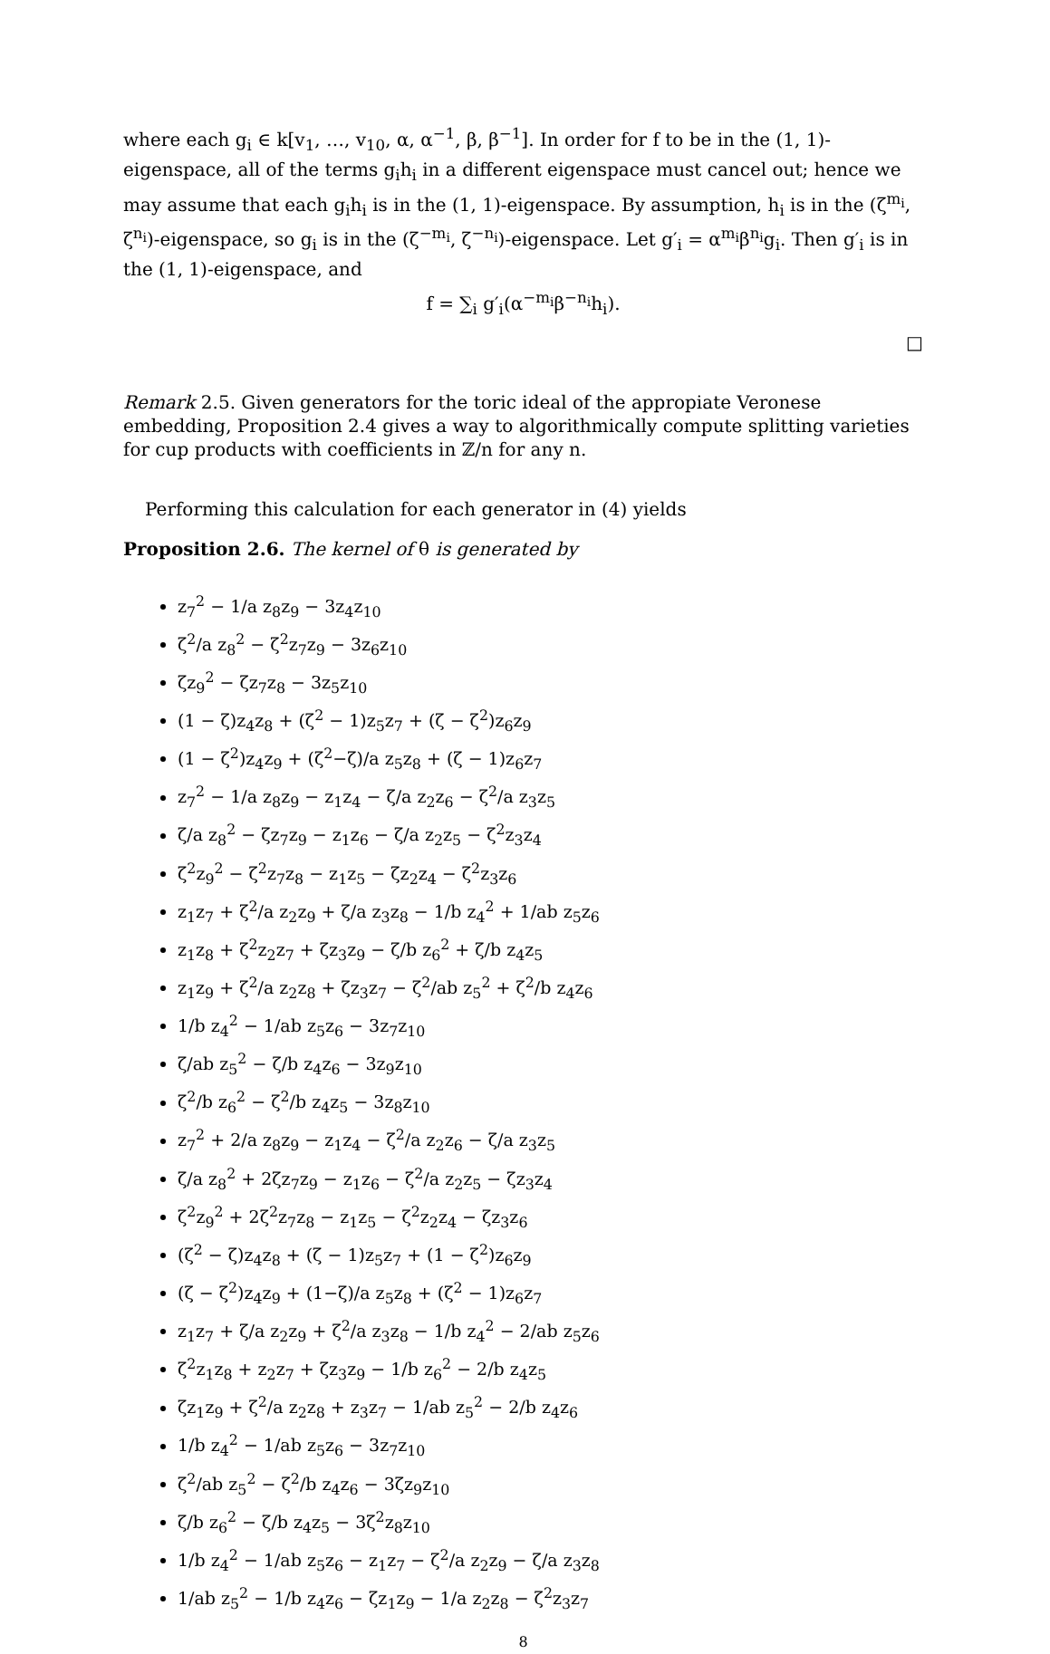where each g<sub>i</sub> ∈ k[v<sub>1</sub>, …, v<sub>10</sub>, α, α<sup>−1</sup>, β, β<sup>−1</sup>]. In order for f to be in the (1, 1)-eigenspace, all of the terms g<sub>i</sub>h<sub>i</sub> in a different eigenspace must cancel out; hence we may assume that each g<sub>i</sub>h<sub>i</sub> is in the (1, 1)-eigenspace. By assumption, h<sub>i</sub> is in the (ζ<sup>m<sub>i</sub></sup>, ζ<sup>n<sub>i</sub></sup>)-eigenspace, so g<sub>i</sub> is in the (ζ<sup>−m<sub>i</sub></sup>, ζ<sup>−n<sub>i</sub></sup>)-eigenspace. Let g′<sub>i</sub> = α<sup>m<sub>i</sub></sup>β<sup>n<sub>i</sub></sup>g<sub>i</sub>. Then g′<sub>i</sub> is in the (1, 1)-eigenspace, and
f = ∑<sub>i</sub> g′<sub>i</sub>(α<sup>−m<sub>i</sub></sup>β<sup>−n<sub>i</sub></sup>h<sub>i</sub>).
□
Remark 2.5. Given generators for the toric ideal of the appropiate Veronese embedding, Proposition 2.4 gives a way to algorithmically compute splitting varieties for cup products with coefficients in ℤ/n for any n.
Performing this calculation for each generator in (4) yields
Proposition 2.6. The kernel of θ is generated by
z<sub>7</sub><sup>2</sup> − 1/a z<sub>8</sub>z<sub>9</sub> − 3z<sub>4</sub>z<sub>10</sub>
ζ<sup>2</sup>/a z<sub>8</sub><sup>2</sup> − ζ<sup>2</sup>z<sub>7</sub>z<sub>9</sub> − 3z<sub>6</sub>z<sub>10</sub>
ζz<sub>9</sub><sup>2</sup> − ζz<sub>7</sub>z<sub>8</sub> − 3z<sub>5</sub>z<sub>10</sub>
(1 − ζ)z<sub>4</sub>z<sub>8</sub> + (ζ<sup>2</sup> − 1)z<sub>5</sub>z<sub>7</sub> + (ζ − ζ<sup>2</sup>)z<sub>6</sub>z<sub>9</sub>
(1 − ζ<sup>2</sup>)z<sub>4</sub>z<sub>9</sub> + (ζ<sup>2</sup>−ζ)/a z<sub>5</sub>z<sub>8</sub> + (ζ − 1)z<sub>6</sub>z<sub>7</sub>
z<sub>7</sub><sup>2</sup> − 1/a z<sub>8</sub>z<sub>9</sub> − z<sub>1</sub>z<sub>4</sub> − ζ/a z<sub>2</sub>z<sub>6</sub> − ζ<sup>2</sup>/a z<sub>3</sub>z<sub>5</sub>
ζ/a z<sub>8</sub><sup>2</sup> − ζz<sub>7</sub>z<sub>9</sub> − z<sub>1</sub>z<sub>6</sub> − ζ/a z<sub>2</sub>z<sub>5</sub> − ζ<sup>2</sup>z<sub>3</sub>z<sub>4</sub>
ζ<sup>2</sup>z<sub>9</sub><sup>2</sup> − ζ<sup>2</sup>z<sub>7</sub>z<sub>8</sub> − z<sub>1</sub>z<sub>5</sub> − ζz<sub>2</sub>z<sub>4</sub> − ζ<sup>2</sup>z<sub>3</sub>z<sub>6</sub>
z<sub>1</sub>z<sub>7</sub> + ζ<sup>2</sup>/a z<sub>2</sub>z<sub>9</sub> + ζ/a z<sub>3</sub>z<sub>8</sub> − 1/b z<sub>4</sub><sup>2</sup> + 1/ab z<sub>5</sub>z<sub>6</sub>
z<sub>1</sub>z<sub>8</sub> + ζ<sup>2</sup>z<sub>2</sub>z<sub>7</sub> + ζz<sub>3</sub>z<sub>9</sub> − ζ/b z<sub>6</sub><sup>2</sup> + ζ/b z<sub>4</sub>z<sub>5</sub>
z<sub>1</sub>z<sub>9</sub> + ζ<sup>2</sup>/a z<sub>2</sub>z<sub>8</sub> + ζz<sub>3</sub>z<sub>7</sub> − ζ<sup>2</sup>/ab z<sub>5</sub><sup>2</sup> + ζ<sup>2</sup>/b z<sub>4</sub>z<sub>6</sub>
1/b z<sub>4</sub><sup>2</sup> − 1/ab z<sub>5</sub>z<sub>6</sub> − 3z<sub>7</sub>z<sub>10</sub>
ζ/ab z<sub>5</sub><sup>2</sup> − ζ/b z<sub>4</sub>z<sub>6</sub> − 3z<sub>9</sub>z<sub>10</sub>
ζ<sup>2</sup>/b z<sub>6</sub><sup>2</sup> − ζ<sup>2</sup>/b z<sub>4</sub>z<sub>5</sub> − 3z<sub>8</sub>z<sub>10</sub>
z<sub>7</sub><sup>2</sup> + 2/a z<sub>8</sub>z<sub>9</sub> − z<sub>1</sub>z<sub>4</sub> − ζ<sup>2</sup>/a z<sub>2</sub>z<sub>6</sub> − ζ/a z<sub>3</sub>z<sub>5</sub>
ζ/a z<sub>8</sub><sup>2</sup> + 2ζz<sub>7</sub>z<sub>9</sub> − z<sub>1</sub>z<sub>6</sub> − ζ<sup>2</sup>/a z<sub>2</sub>z<sub>5</sub> − ζz<sub>3</sub>z<sub>4</sub>
ζ<sup>2</sup>z<sub>9</sub><sup>2</sup> + 2ζ<sup>2</sup>z<sub>7</sub>z<sub>8</sub> − z<sub>1</sub>z<sub>5</sub> − ζ<sup>2</sup>z<sub>2</sub>z<sub>4</sub> − ζz<sub>3</sub>z<sub>6</sub>
(ζ<sup>2</sup> − ζ)z<sub>4</sub>z<sub>8</sub> + (ζ − 1)z<sub>5</sub>z<sub>7</sub> + (1 − ζ<sup>2</sup>)z<sub>6</sub>z<sub>9</sub>
(ζ − ζ<sup>2</sup>)z<sub>4</sub>z<sub>9</sub> + (1−ζ)/a z<sub>5</sub>z<sub>8</sub> + (ζ<sup>2</sup> − 1)z<sub>6</sub>z<sub>7</sub>
z<sub>1</sub>z<sub>7</sub> + ζ/a z<sub>2</sub>z<sub>9</sub> + ζ<sup>2</sup>/a z<sub>3</sub>z<sub>8</sub> − 1/b z<sub>4</sub><sup>2</sup> − 2/ab z<sub>5</sub>z<sub>6</sub>
ζ<sup>2</sup>z<sub>1</sub>z<sub>8</sub> + z<sub>2</sub>z<sub>7</sub> + ζz<sub>3</sub>z<sub>9</sub> − 1/b z<sub>6</sub><sup>2</sup> − 2/b z<sub>4</sub>z<sub>5</sub>
ζz<sub>1</sub>z<sub>9</sub> + ζ<sup>2</sup>/a z<sub>2</sub>z<sub>8</sub> + z<sub>3</sub>z<sub>7</sub> − 1/ab z<sub>5</sub><sup>2</sup> − 2/b z<sub>4</sub>z<sub>6</sub>
1/b z<sub>4</sub><sup>2</sup> − 1/ab z<sub>5</sub>z<sub>6</sub> − 3z<sub>7</sub>z<sub>10</sub>
ζ<sup>2</sup>/ab z<sub>5</sub><sup>2</sup> − ζ<sup>2</sup>/b z<sub>4</sub>z<sub>6</sub> − 3ζz<sub>9</sub>z<sub>10</sub>
ζ/b z<sub>6</sub><sup>2</sup> − ζ/b z<sub>4</sub>z<sub>5</sub> − 3ζ<sup>2</sup>z<sub>8</sub>z<sub>10</sub>
1/b z<sub>4</sub><sup>2</sup> − 1/ab z<sub>5</sub>z<sub>6</sub> − z<sub>1</sub>z<sub>7</sub> − ζ<sup>2</sup>/a z<sub>2</sub>z<sub>9</sub> − ζ/a z<sub>3</sub>z<sub>8</sub>
1/ab z<sub>5</sub><sup>2</sup> − 1/b z<sub>4</sub>z<sub>6</sub> − ζz<sub>1</sub>z<sub>9</sub> − 1/a z<sub>2</sub>z<sub>8</sub> − ζ<sup>2</sup>z<sub>3</sub>z<sub>7</sub>
8